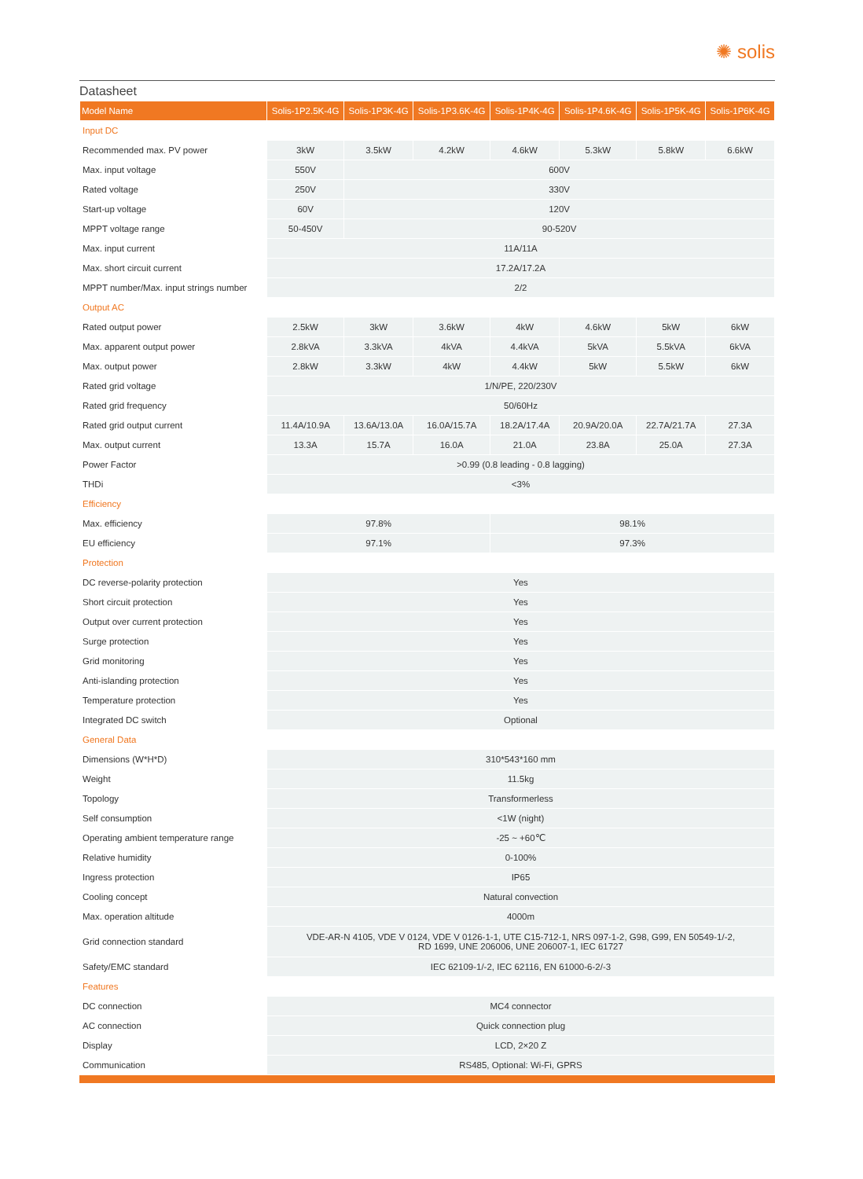✺ solis
Datasheet
| Model Name | Solis-1P2.5K-4G | Solis-1P3K-4G | Solis-1P3.6K-4G | Solis-1P4K-4G | Solis-1P4.6K-4G | Solis-1P5K-4G | Solis-1P6K-4G |
| --- | --- | --- | --- | --- | --- | --- | --- |
| Input DC | | | | | | | |
| Recommended max. PV power | 3kW | 3.5kW | 4.2kW | 4.6kW | 5.3kW | 5.8kW | 6.6kW |
| Max. input voltage | 550V | 600V | | | | | |
| Rated voltage | 250V | 330V | | | | | |
| Start-up voltage | 60V | 120V | | | | | |
| MPPT voltage range | 50-450V | 90-520V | | | | | |
| Max. input current | 11A/11A | | | | | | |
| Max. short circuit current | 17.2A/17.2A | | | | | | |
| MPPT number/Max. input strings number | 2/2 | | | | | | |
| Output AC | | | | | | | |
| Rated output power | 2.5kW | 3kW | 3.6kW | 4kW | 4.6kW | 5kW | 6kW |
| Max. apparent output power | 2.8kVA | 3.3kVA | 4kVA | 4.4kVA | 5kVA | 5.5kVA | 6kVA |
| Max. output power | 2.8kW | 3.3kW | 4kW | 4.4kW | 5kW | 5.5kW | 6kW |
| Rated grid voltage | 1/N/PE, 220/230V | | | | | | |
| Rated grid frequency | 50/60Hz | | | | | | |
| Rated grid output current | 11.4A/10.9A | 13.6A/13.0A | 16.0A/15.7A | 18.2A/17.4A | 20.9A/20.0A | 22.7A/21.7A | 27.3A |
| Max. output current | 13.3A | 15.7A | 16.0A | 21.0A | 23.8A | 25.0A | 27.3A |
| Power Factor | >0.99 (0.8 leading - 0.8 lagging) | | | | | | |
| THDi | <3% | | | | | | |
| Efficiency | | | | | | | |
| Max. efficiency | 97.8% | | | 98.1% | | | |
| EU efficiency | 97.1% | | | 97.3% | | | |
| Protection | | | | | | | |
| DC reverse-polarity protection | Yes | | | | | | |
| Short circuit protection | Yes | | | | | | |
| Output over current protection | Yes | | | | | | |
| Surge protection | Yes | | | | | | |
| Grid monitoring | Yes | | | | | | |
| Anti-islanding protection | Yes | | | | | | |
| Temperature protection | Yes | | | | | | |
| Integrated DC switch | Optional | | | | | | |
| General Data | | | | | | | |
| Dimensions (W*H*D) | 310*543*160 mm | | | | | | |
| Weight | 11.5kg | | | | | | |
| Topology | Transformerless | | | | | | |
| Self consumption | <1W (night) | | | | | | |
| Operating ambient temperature range | -25 ~ +60℃ | | | | | | |
| Relative humidity | 0-100% | | | | | | |
| Ingress protection | IP65 | | | | | | |
| Cooling concept | Natural convection | | | | | | |
| Max. operation altitude | 4000m | | | | | | |
| Grid connection standard | VDE-AR-N 4105, VDE V 0124, VDE V 0126-1-1, UTE C15-712-1, NRS 097-1-2, G98, G99, EN 50549-1/-2, RD 1699, UNE 206006, UNE 206007-1, IEC 61727 | | | | | | |
| Safety/EMC standard | IEC 62109-1/-2, IEC 62116, EN 61000-6-2/-3 | | | | | | |
| Features | | | | | | | |
| DC connection | MC4 connector | | | | | | |
| AC connection | Quick connection plug | | | | | | |
| Display | LCD, 2×20 Z | | | | | | |
| Communication | RS485, Optional: Wi-Fi, GPRS | | | | | | |